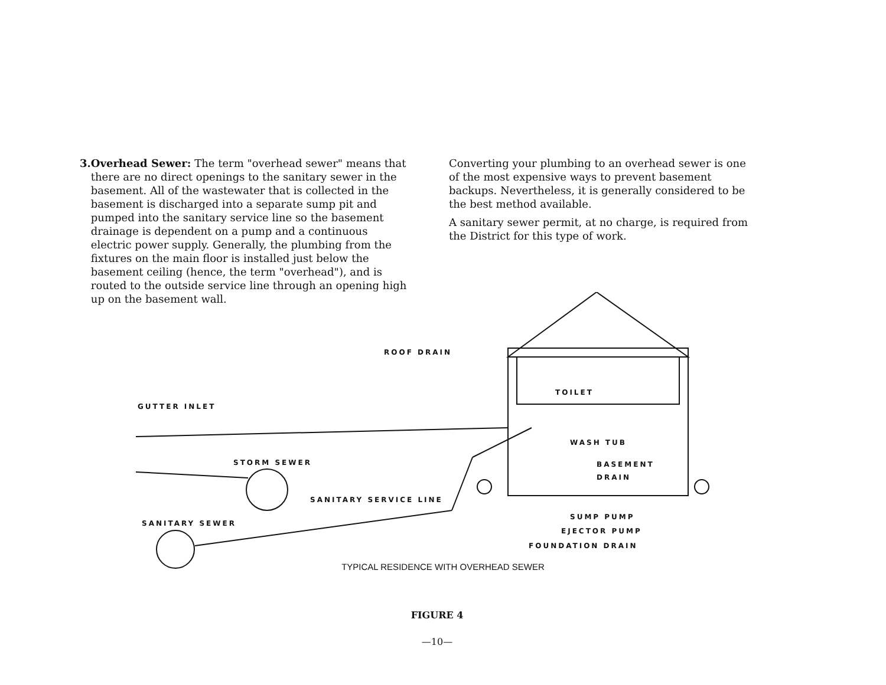3. Overhead Sewer: The term "overhead sewer" means that there are no direct openings to the sanitary sewer in the basement. All of the wastewater that is collected in the basement is discharged into a separate sump pit and pumped into the sanitary service line so the basement drainage is dependent on a pump and a continuous electric power supply. Generally, the plumbing from the fixtures on the main floor is installed just below the basement ceiling (hence, the term "overhead"), and is routed to the outside service line through an opening high up on the basement wall.
Converting your plumbing to an overhead sewer is one of the most expensive ways to prevent basement backups. Nevertheless, it is generally considered to be the best method available.
A sanitary sewer permit, at no charge, is required from the District for this type of work.
ROOF DRAIN
GUTTER INLET
TOILET
WASH TUB
BASEMENT
DRAIN
STORM SEWER
SANITARY SERVICE LINE
SANITARY SEWER
SUMP PUMP
EJECTOR PUMP
FOUNDATION DRAIN
TYPICAL RESIDENCE WITH OVERHEAD SEWER
FIGURE 4
—10—